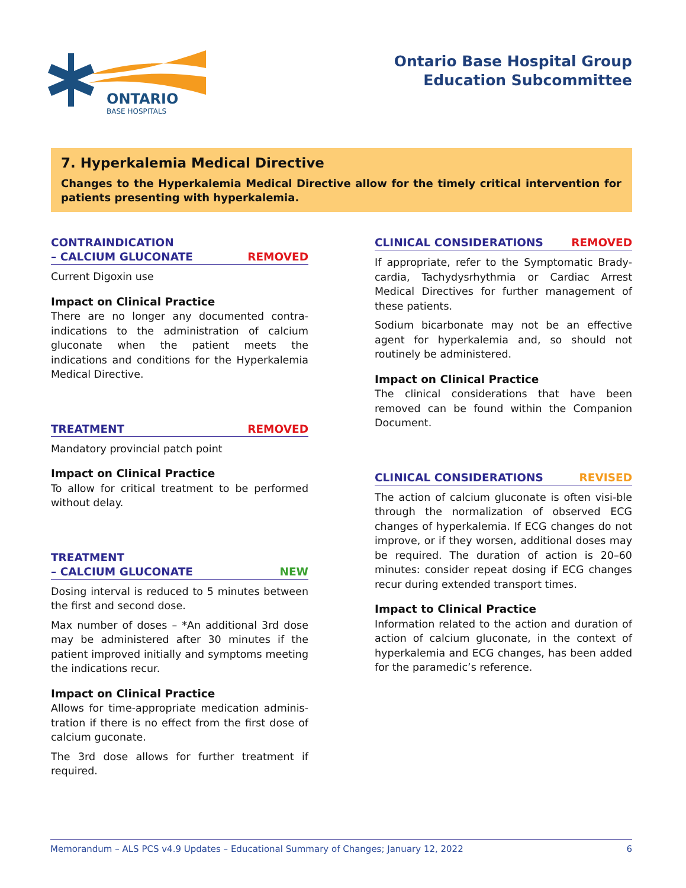ONTARIO
BASE HOSPITALS
Ontario Base Hospital Group
Education Subcommittee
7. Hyperkalemia Medical Directive
Changes to the Hyperkalemia Medical Directive allow for the timely critical intervention for patients presenting with hyperkalemia.
CONTRAINDICATION
– CALCIUM GLUCONATE REMOVED
Current Digoxin use
Impact on Clinical Practice
There are no longer any documented contra-indications to the administration of calcium gluconate when the patient meets the indications and conditions for the Hyperkalemia Medical Directive.
TREATMENT REMOVED
Mandatory provincial patch point
Impact on Clinical Practice
To allow for critical treatment to be performed without delay.
TREATMENT
– CALCIUM GLUCONATE NEW
Dosing interval is reduced to 5 minutes between the first and second dose.
Max number of doses – *An additional 3rd dose may be administered after 30 minutes if the patient improved initially and symptoms meeting the indications recur.
Impact on Clinical Practice
Allows for time-appropriate medication adminis-tration if there is no effect from the first dose of calcium guconate.
The 3rd dose allows for further treatment if required.
CLINICAL CONSIDERATIONS REMOVED
If appropriate, refer to the Symptomatic Brady-cardia, Tachydysrhythmia or Cardiac Arrest Medical Directives for further management of these patients.
Sodium bicarbonate may not be an effective agent for hyperkalemia and, so should not routinely be administered.
Impact on Clinical Practice
The clinical considerations that have been removed can be found within the Companion Document.
CLINICAL CONSIDERATIONS REVISED
The action of calcium gluconate is often visi-ble through the normalization of observed ECG changes of hyperkalemia. If ECG changes do not improve, or if they worsen, additional doses may be required. The duration of action is 20–60 minutes: consider repeat dosing if ECG changes recur during extended transport times.
Impact to Clinical Practice
Information related to the action and duration of action of calcium gluconate, in the context of hyperkalemia and ECG changes, has been added for the paramedic’s reference.
Memorandum – ALS PCS v4.9 Updates – Educational Summary of Changes; January 12, 2022 6